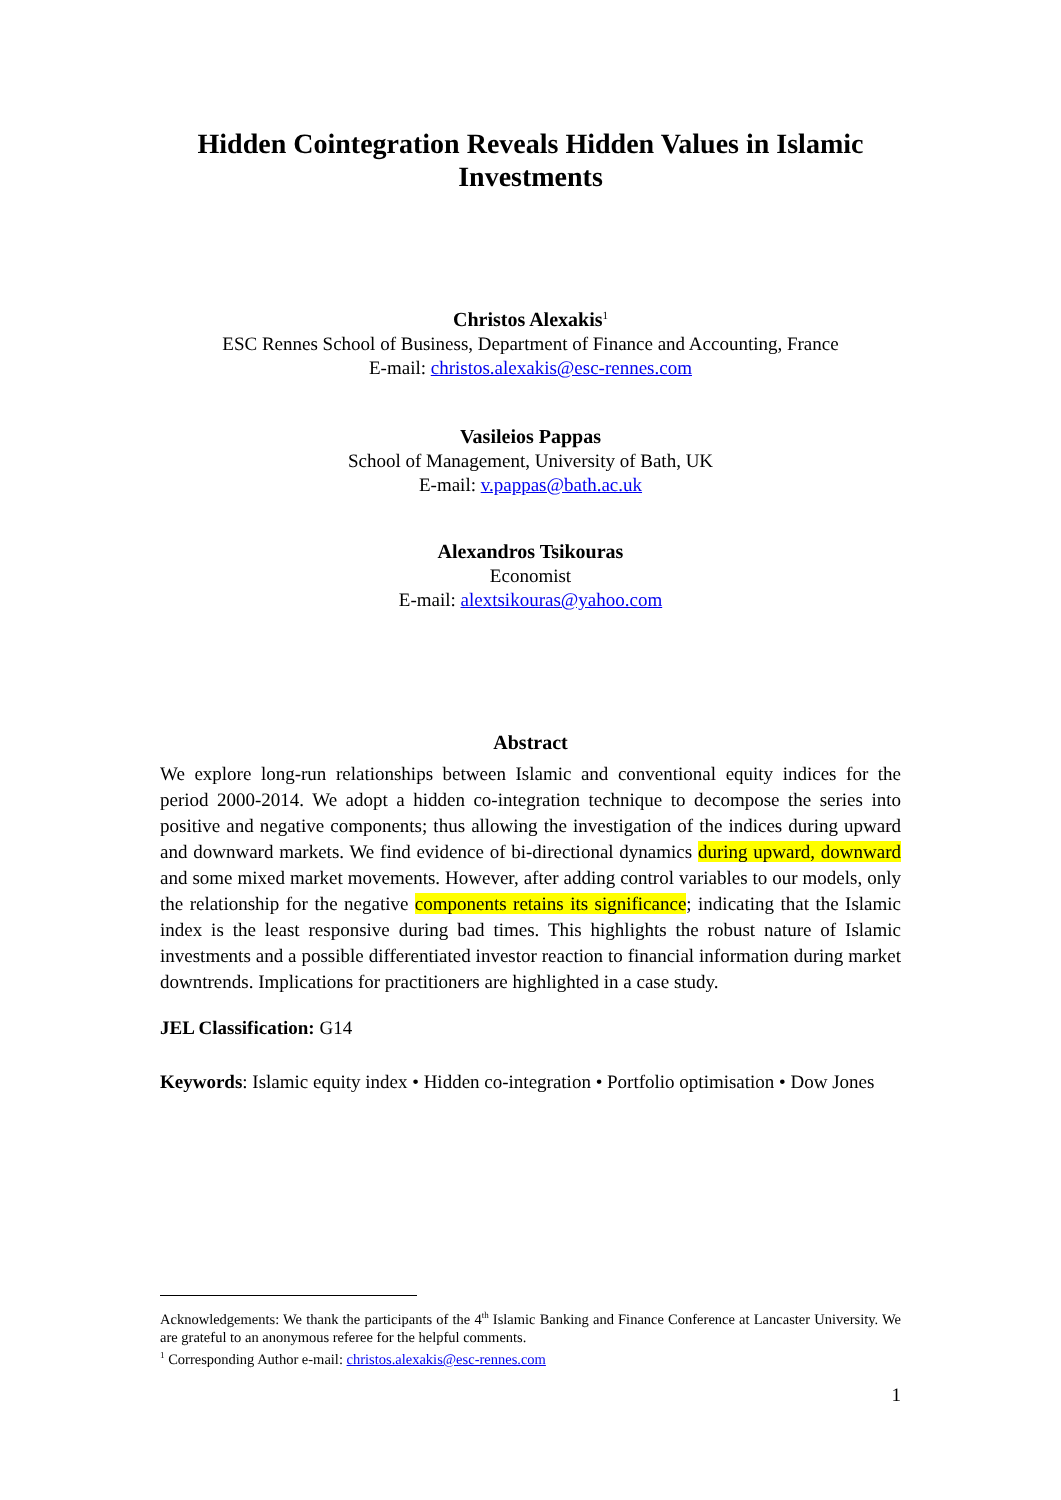Hidden Cointegration Reveals Hidden Values in Islamic Investments
Christos Alexakis<sup>1</sup>
ESC Rennes School of Business, Department of Finance and Accounting, France
E-mail: christos.alexakis@esc-rennes.com
Vasileios Pappas
School of Management, University of Bath, UK
E-mail: v.pappas@bath.ac.uk
Alexandros Tsikouras
Economist
E-mail: alextsikouras@yahoo.com
Abstract
We explore long-run relationships between Islamic and conventional equity indices for the period 2000-2014. We adopt a hidden co-integration technique to decompose the series into positive and negative components; thus allowing the investigation of the indices during upward and downward markets. We find evidence of bi-directional dynamics during upward, downward and some mixed market movements. However, after adding control variables to our models, only the relationship for the negative components retains its significance; indicating that the Islamic index is the least responsive during bad times. This highlights the robust nature of Islamic investments and a possible differentiated investor reaction to financial information during market downtrends. Implications for practitioners are highlighted in a case study.
JEL Classification: G14
Keywords: Islamic equity index • Hidden co-integration • Portfolio optimisation • Dow Jones
Acknowledgements: We thank the participants of the 4<sup>th</sup> Islamic Banking and Finance Conference at Lancaster University. We are grateful to an anonymous referee for the helpful comments.
<sup>1</sup> Corresponding Author e-mail: christos.alexakis@esc-rennes.com
1